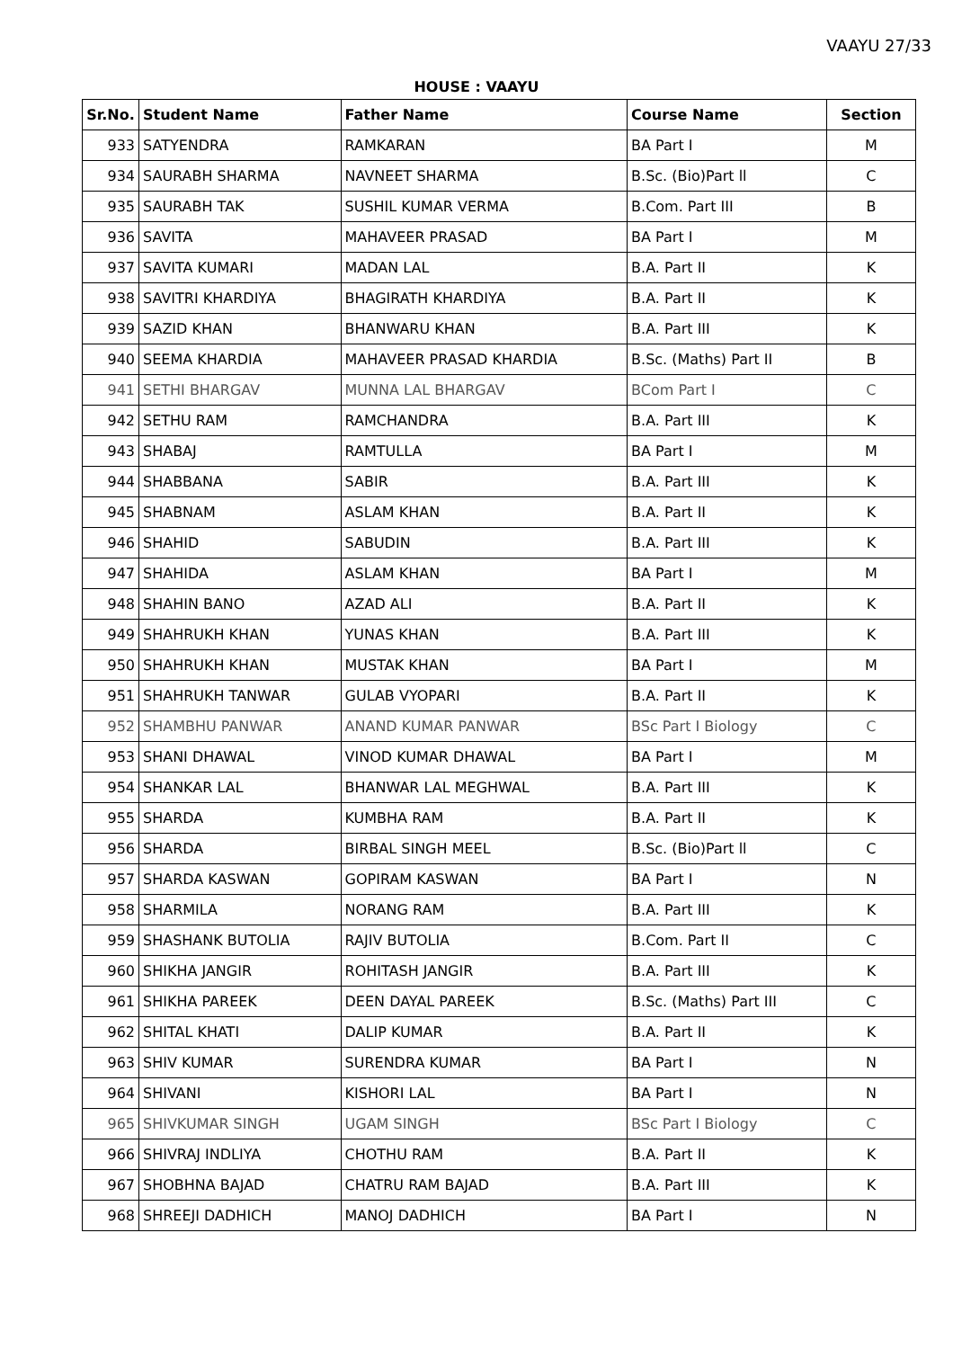VAAYU 27/33
HOUSE : VAAYU
| Sr.No. | Student Name | Father Name | Course Name | Section |
| --- | --- | --- | --- | --- |
| 933 | SATYENDRA | RAMKARAN | BA Part I | M |
| 934 | SAURABH SHARMA | NAVNEET SHARMA | B.Sc. (Bio)Part ll | C |
| 935 | SAURABH TAK | SUSHIL KUMAR VERMA | B.Com. Part III | B |
| 936 | SAVITA | MAHAVEER PRASAD | BA Part I | M |
| 937 | SAVITA KUMARI | MADAN LAL | B.A. Part II | K |
| 938 | SAVITRI KHARDIYA | BHAGIRATH KHARDIYA | B.A. Part II | K |
| 939 | SAZID KHAN | BHANWARU KHAN | B.A. Part III | K |
| 940 | SEEMA KHARDIA | MAHAVEER PRASAD KHARDIA | B.Sc. (Maths) Part II | B |
| 941 | SETHI BHARGAV | MUNNA LAL BHARGAV | BCom Part I | C |
| 942 | SETHU RAM | RAMCHANDRA | B.A. Part III | K |
| 943 | SHABAJ | RAMTULLA | BA Part I | M |
| 944 | SHABBANA | SABIR | B.A. Part III | K |
| 945 | SHABNAM | ASLAM KHAN | B.A. Part II | K |
| 946 | SHAHID | SABUDIN | B.A. Part III | K |
| 947 | SHAHIDA | ASLAM KHAN | BA Part I | M |
| 948 | SHAHIN BANO | AZAD ALI | B.A. Part II | K |
| 949 | SHAHRUKH KHAN | YUNAS KHAN | B.A. Part III | K |
| 950 | SHAHRUKH KHAN | MUSTAK KHAN | BA Part I | M |
| 951 | SHAHRUKH TANWAR | GULAB VYOPARI | B.A. Part II | K |
| 952 | SHAMBHU PANWAR | ANAND KUMAR PANWAR | BSc Part I Biology | C |
| 953 | SHANI DHAWAL | VINOD KUMAR DHAWAL | BA Part I | M |
| 954 | SHANKAR LAL | BHANWAR LAL MEGHWAL | B.A. Part III | K |
| 955 | SHARDA | KUMBHA RAM | B.A. Part II | K |
| 956 | SHARDA | BIRBAL SINGH MEEL | B.Sc. (Bio)Part ll | C |
| 957 | SHARDA KASWAN | GOPIRAM KASWAN | BA Part I | N |
| 958 | SHARMILA | NORANG RAM | B.A. Part III | K |
| 959 | SHASHANK BUTOLIA | RAJIV BUTOLIA | B.Com. Part II | C |
| 960 | SHIKHA JANGIR | ROHITASH JANGIR | B.A. Part III | K |
| 961 | SHIKHA PAREEK | DEEN DAYAL PAREEK | B.Sc. (Maths) Part III | C |
| 962 | SHITAL KHATI | DALIP KUMAR | B.A. Part II | K |
| 963 | SHIV KUMAR | SURENDRA KUMAR | BA Part I | N |
| 964 | SHIVANI | KISHORI LAL | BA Part I | N |
| 965 | SHIVKUMAR SINGH | UGAM SINGH | BSc Part I Biology | C |
| 966 | SHIVRAJ INDLIYA | CHOTHU RAM | B.A. Part II | K |
| 967 | SHOBHNA BAJAD | CHATRU RAM BAJAD | B.A. Part III | K |
| 968 | SHREEJI DADHICH | MANOJ DADHICH | BA Part I | N |